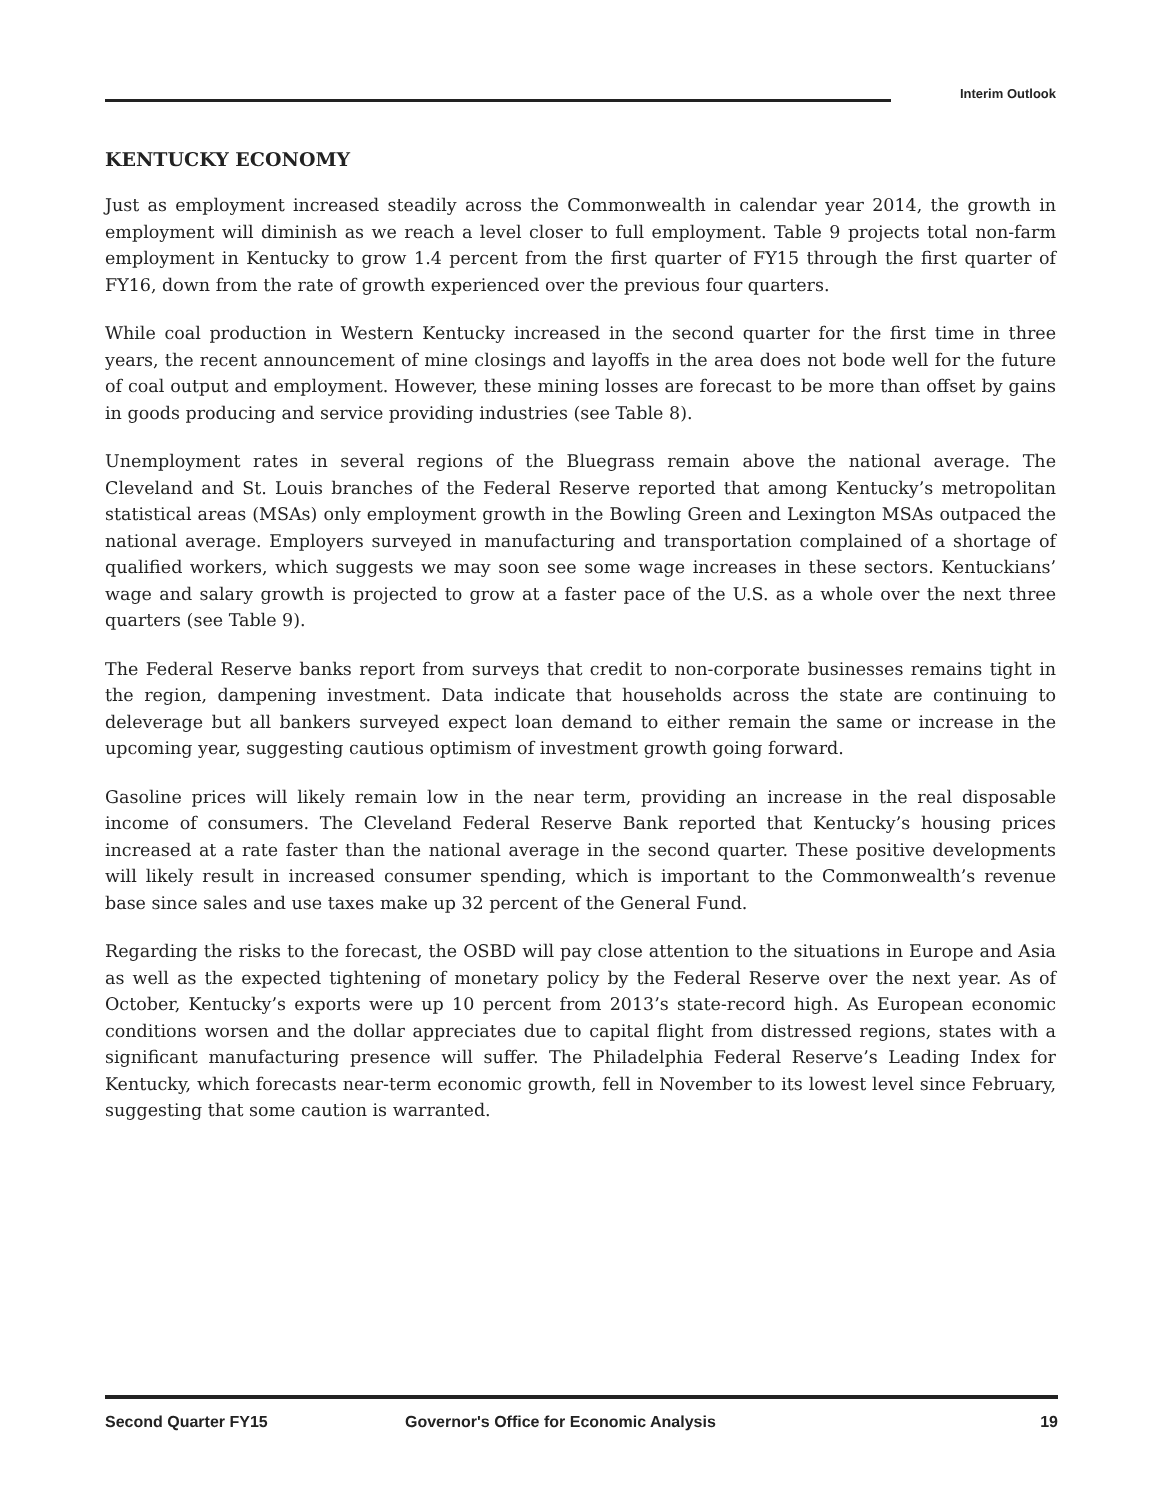Interim Outlook
KENTUCKY ECONOMY
Just as employment increased steadily across the Commonwealth in calendar year 2014, the growth in employment will diminish as we reach a level closer to full employment. Table 9 projects total non-farm employment in Kentucky to grow 1.4 percent from the first quarter of FY15 through the first quarter of FY16, down from the rate of growth experienced over the previous four quarters.
While coal production in Western Kentucky increased in the second quarter for the first time in three years, the recent announcement of mine closings and layoffs in the area does not bode well for the future of coal output and employment. However, these mining losses are forecast to be more than offset by gains in goods producing and service providing industries (see Table 8).
Unemployment rates in several regions of the Bluegrass remain above the national average. The Cleveland and St. Louis branches of the Federal Reserve reported that among Kentucky’s metropolitan statistical areas (MSAs) only employment growth in the Bowling Green and Lexington MSAs outpaced the national average. Employers surveyed in manufacturing and transportation complained of a shortage of qualified workers, which suggests we may soon see some wage increases in these sectors. Kentuckians’ wage and salary growth is projected to grow at a faster pace of the U.S. as a whole over the next three quarters (see Table 9).
The Federal Reserve banks report from surveys that credit to non-corporate businesses remains tight in the region, dampening investment. Data indicate that households across the state are continuing to deleverage but all bankers surveyed expect loan demand to either remain the same or increase in the upcoming year, suggesting cautious optimism of investment growth going forward.
Gasoline prices will likely remain low in the near term, providing an increase in the real disposable income of consumers. The Cleveland Federal Reserve Bank reported that Kentucky’s housing prices increased at a rate faster than the national average in the second quarter. These positive developments will likely result in increased consumer spending, which is important to the Commonwealth’s revenue base since sales and use taxes make up 32 percent of the General Fund.
Regarding the risks to the forecast, the OSBD will pay close attention to the situations in Europe and Asia as well as the expected tightening of monetary policy by the Federal Reserve over the next year. As of October, Kentucky’s exports were up 10 percent from 2013’s state-record high. As European economic conditions worsen and the dollar appreciates due to capital flight from distressed regions, states with a significant manufacturing presence will suffer. The Philadelphia Federal Reserve’s Leading Index for Kentucky, which forecasts near-term economic growth, fell in November to its lowest level since February, suggesting that some caution is warranted.
Second Quarter FY15 Governor's Office for Economic Analysis 19